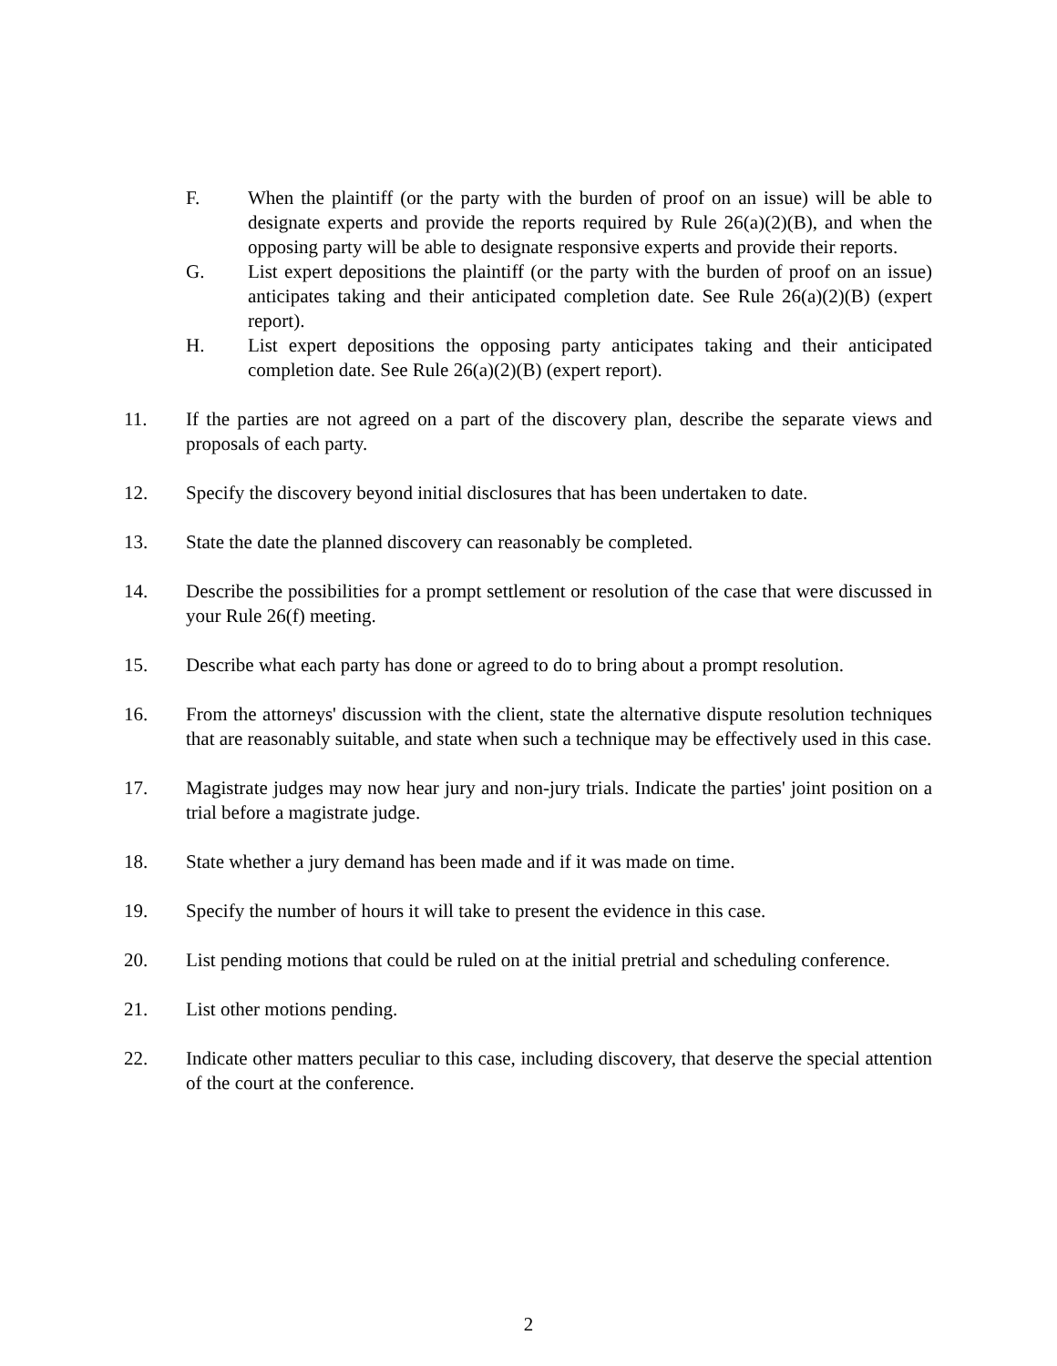F. When the plaintiff (or the party with the burden of proof on an issue) will be able to designate experts and provide the reports required by Rule 26(a)(2)(B), and when the opposing party will be able to designate responsive experts and provide their reports.
G. List expert depositions the plaintiff (or the party with the burden of proof on an issue) anticipates taking and their anticipated completion date. See Rule 26(a)(2)(B) (expert report).
H. List expert depositions the opposing party anticipates taking and their anticipated completion date. See Rule 26(a)(2)(B) (expert report).
11. If the parties are not agreed on a part of the discovery plan, describe the separate views and proposals of each party.
12. Specify the discovery beyond initial disclosures that has been undertaken to date.
13. State the date the planned discovery can reasonably be completed.
14. Describe the possibilities for a prompt settlement or resolution of the case that were discussed in your Rule 26(f) meeting.
15. Describe what each party has done or agreed to do to bring about a prompt resolution.
16. From the attorneys' discussion with the client, state the alternative dispute resolution techniques that are reasonably suitable, and state when such a technique may be effectively used in this case.
17. Magistrate judges may now hear jury and non-jury trials. Indicate the parties' joint position on a trial before a magistrate judge.
18. State whether a jury demand has been made and if it was made on time.
19. Specify the number of hours it will take to present the evidence in this case.
20. List pending motions that could be ruled on at the initial pretrial and scheduling conference.
21. List other motions pending.
22. Indicate other matters peculiar to this case, including discovery, that deserve the special attention of the court at the conference.
2